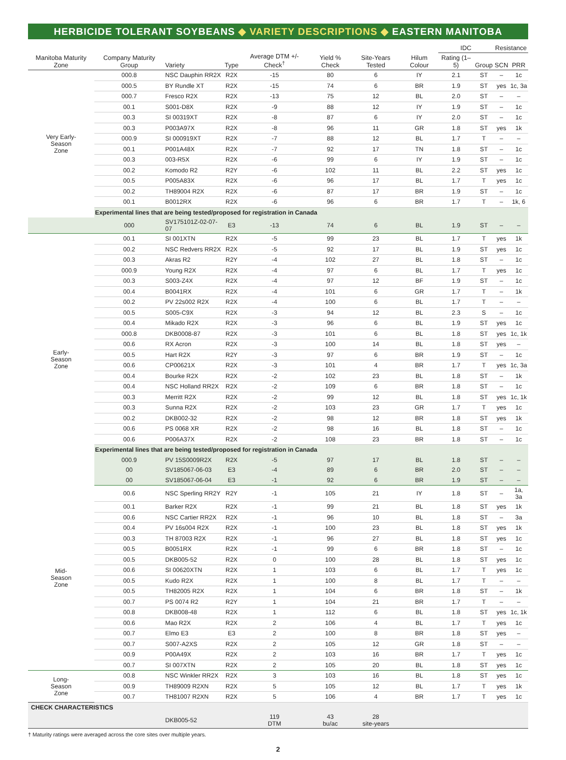HERBICIDE TOLERANT SOYBEANS ◆ VARIETY DESCRIPTIONS ◆ EASTERN MANITOBA
| Manitoba Maturity Zone | Company Maturity Group | Variety | Type | Average DTM +/- Check<sup>†</sup> | Yield % Check | Site-Years Tested | Hilum Colour | IDC | | Resistance | |
| --- | --- | --- | --- | --- | --- | --- | --- | --- | --- | --- | --- |
| | | | | | | | | Rating (1–5) | Group | SCN | PRR |
| Very Early- Season Zone | 000.8 | NSC Dauphin RR2X | R2X | -15 | 80 | 6 | IY | 2.1 | ST | – | 1c |
| | 000.5 | BY Rundle XT | R2X | -15 | 74 | 6 | BR | 1.9 | ST | yes | 1c, 3a |
| | 000.7 | Fresco R2X | R2X | -13 | 75 | 12 | BL | 2.0 | ST | – | – |
| | 00.1 | S001-D8X | R2X | -9 | 88 | 12 | IY | 1.9 | ST | – | 1c |
| | 00.3 | SI 00319XT | R2X | -8 | 87 | 6 | IY | 2.0 | ST | – | 1c |
| | 00.3 | P003A97X | R2X | -8 | 96 | 11 | GR | 1.8 | ST | yes | 1k |
| | 000.9 | SI 000919XT | R2X | -7 | 88 | 12 | BL | 1.7 | T | – | – |
| | 00.1 | P001A48X | R2X | -7 | 92 | 17 | TN | 1.8 | ST | – | 1c |
| | 00.3 | 003-R5X | R2X | -6 | 99 | 6 | IY | 1.9 | ST | – | 1c |
| | 00.2 | Komodo R2 | R2Y | -6 | 102 | 11 | BL | 2.2 | ST | yes | 1c |
| | 00.5 | P005A83X | R2X | -6 | 96 | 17 | BL | 1.7 | T | yes | 1c |
| | 00.2 | TH89004 R2X | R2X | -6 | 87 | 17 | BR | 1.9 | ST | – | 1c |
| | 00.1 | B0012RX | R2X | -6 | 96 | 6 | BR | 1.7 | T | – | 1k, 6 |
| | Experimental lines that are being tested/proposed for registration in Canada | | | | | | | | | | |
| | 000 | SV175101Z-02-07-07 | E3 | -13 | 74 | 6 | BL | 1.9 | ST | – | – |
| Early- Season Zone | 00.1 | SI 001XTN | R2X | -5 | 99 | 23 | BL | 1.7 | T | yes | 1k |
| | 00.2 | NSC Redvers RR2X | R2X | -5 | 92 | 17 | BL | 1.9 | ST | yes | 1c |
| | 00.3 | Akras R2 | R2Y | -4 | 102 | 27 | BL | 1.8 | ST | – | 1c |
| | 000.9 | Young R2X | R2X | -4 | 97 | 6 | BL | 1.7 | T | yes | 1c |
| | 00.3 | S003-Z4X | R2X | -4 | 97 | 12 | BF | 1.9 | ST | – | 1c |
| | 00.4 | B0041RX | R2X | -4 | 101 | 6 | GR | 1.7 | T | – | 1k |
| | 00.2 | PV 22s002 R2X | R2X | -4 | 100 | 6 | BL | 1.7 | T | – | – |
| | 00.5 | S005-C9X | R2X | -3 | 94 | 12 | BL | 2.3 | S | – | 1c |
| | 00.4 | Mikado R2X | R2X | -3 | 96 | 6 | BL | 1.9 | ST | yes | 1c |
| | 000.8 | DKB0008-87 | R2X | -3 | 101 | 6 | BL | 1.8 | ST | yes | 1c, 1k |
| | 00.6 | RX Acron | R2X | -3 | 100 | 14 | BL | 1.8 | ST | yes | – |
| | 00.5 | Hart R2X | R2Y | -3 | 97 | 6 | BR | 1.9 | ST | – | 1c |
| | 00.6 | CP00621X | R2X | -3 | 101 | 4 | BR | 1.7 | T | yes | 1c, 3a |
| | 00.4 | Bourke R2X | R2X | -2 | 102 | 23 | BL | 1.8 | ST | – | 1k |
| | 00.4 | NSC Holland RR2X | R2X | -2 | 109 | 6 | BR | 1.8 | ST | – | 1c |
| | 00.3 | Merritt R2X | R2X | -2 | 99 | 12 | BL | 1.8 | ST | yes | 1c, 1k |
| | 00.3 | Sunna R2X | R2X | -2 | 103 | 23 | GR | 1.7 | T | yes | 1c |
| | 00.2 | DKB002-32 | R2X | -2 | 98 | 12 | BR | 1.8 | ST | yes | 1k |
| | 00.6 | PS 0068 XR | R2X | -2 | 98 | 16 | BL | 1.8 | ST | – | 1c |
| | 00.6 | P006A37X | R2X | -2 | 108 | 23 | BR | 1.8 | ST | – | 1c |
| | Experimental lines that are being tested/proposed for registration in Canada | | | | | | | | | | |
| | 000.9 | PV 15S0009R2X | R2X | -5 | 97 | 17 | BL | 1.8 | ST | – | – |
| | 00 | SV185067-06-03 | E3 | -4 | 89 | 6 | BR | 2.0 | ST | – | – |
| | 00 | SV185067-06-04 | E3 | -1 | 92 | 6 | BR | 1.9 | ST | – | – |
| Mid- Season Zone | 00.6 | NSC Sperling RR2Y | R2Y | -1 | 105 | 21 | IY | 1.8 | ST | – | 1a, 3a |
| | 00.1 | Barker R2X | R2X | -1 | 99 | 21 | BL | 1.8 | ST | yes | 1k |
| | 00.6 | NSC Cartier RR2X | R2X | -1 | 96 | 10 | BL | 1.8 | ST | – | 3a |
| | 00.4 | PV 16s004 R2X | R2X | -1 | 100 | 23 | BL | 1.8 | ST | yes | 1k |
| | 00.3 | TH 87003 R2X | R2X | -1 | 96 | 27 | BL | 1.8 | ST | yes | 1c |
| | 00.5 | B0051RX | R2X | -1 | 99 | 6 | BR | 1.8 | ST | – | 1c |
| | 00.5 | DKB005-52 | R2X | 0 | 100 | 28 | BL | 1.8 | ST | yes | 1c |
| | 00.6 | SI 00620XTN | R2X | 1 | 103 | 6 | BL | 1.7 | T | yes | 1c |
| | 00.5 | Kudo R2X | R2X | 1 | 100 | 8 | BL | 1.7 | T | – | – |
| | 00.5 | TH82005 R2X | R2X | 1 | 104 | 6 | BR | 1.8 | ST | – | 1k |
| | 00.7 | PS 0074 R2 | R2Y | 1 | 104 | 21 | BR | 1.7 | T | – | – |
| | 00.8 | DKB008-48 | R2X | 1 | 112 | 6 | BL | 1.8 | ST | yes | 1c, 1k |
| | 00.6 | Mao R2X | R2X | 2 | 106 | 4 | BL | 1.7 | T | yes | 1c |
| | 00.7 | Elmo E3 | E3 | 2 | 100 | 8 | BR | 1.8 | ST | yes | – |
| | 00.7 | S007-A2XS | R2X | 2 | 105 | 12 | GR | 1.8 | ST | – | – |
| | 00.9 | P00A49X | R2X | 2 | 103 | 16 | BR | 1.7 | T | yes | 1c |
| | 00.7 | SI 007XTN | R2X | 2 | 105 | 20 | BL | 1.8 | ST | yes | 1c |
| Long- Season Zone | 00.8 | NSC Winkler RR2X | R2X | 3 | 103 | 16 | BL | 1.8 | ST | yes | 1c |
| | 00.9 | TH89009 R2XN | R2X | 5 | 105 | 12 | BL | 1.7 | T | yes | 1k |
| | 00.7 | TH81007 R2XN | R2X | 5 | 106 | 4 | BR | 1.7 | T | yes | 1c |
| CHECK CHARACTERISTICS | | | | | | | | | | | |
| | | DKB005-52 | | 119 DTM | 43 bu/ac | 28 site-years | | | | | |
† Maturity ratings were averaged across the core sites over multiple years.
2